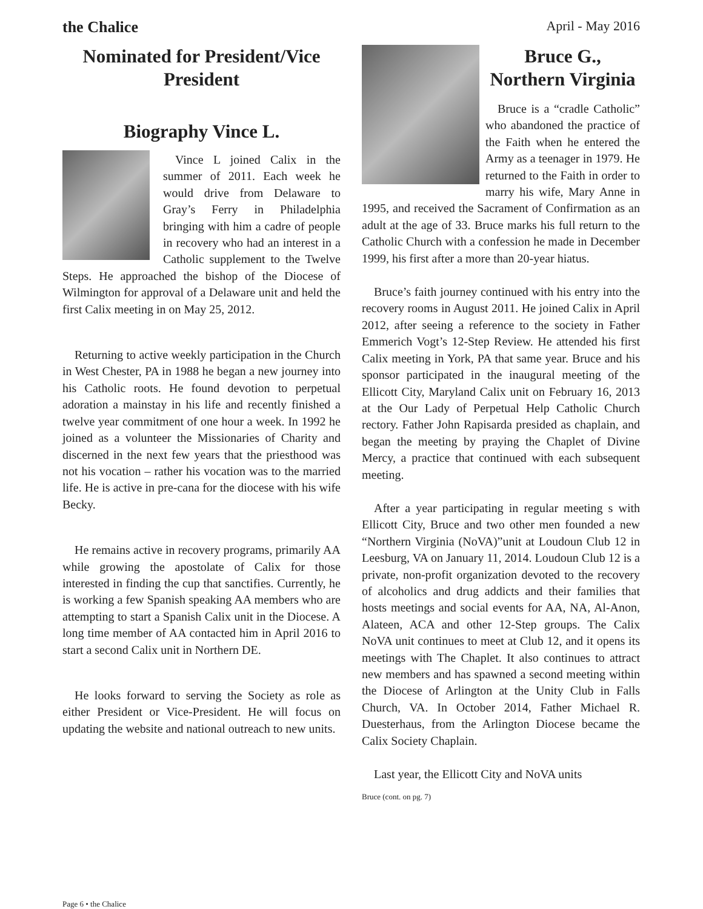the Chalice April - May 2016
Nominated for President/Vice President
Biography Vince L.
Vince L joined Calix in the summer of 2011. Each week he would drive from Delaware to Gray’s Ferry in Philadelphia bringing with him a cadre of people in recovery who had an interest in a Catholic supplement to the Twelve Steps. He approached the bishop of the Diocese of Wilmington for approval of a Delaware unit and held the first Calix meeting in on May 25, 2012.
Returning to active weekly participation in the Church in West Chester, PA in 1988 he began a new journey into his Catholic roots. He found devotion to perpetual adoration a mainstay in his life and recently finished a twelve year commitment of one hour a week. In 1992 he joined as a volunteer the Missionaries of Charity and discerned in the next few years that the priesthood was not his vocation – rather his vocation was to the married life. He is active in pre-cana for the diocese with his wife Becky.
He remains active in recovery programs, primarily AA while growing the apostolate of Calix for those interested in finding the cup that sanctifies. Currently, he is working a few Spanish speaking AA members who are attempting to start a Spanish Calix unit in the Diocese. A long time member of AA contacted him in April 2016 to start a second Calix unit in Northern DE.
He looks forward to serving the Society as role as either President or Vice-President. He will focus on updating the website and national outreach to new units.
Bruce G.,
Northern Virginia
Bruce is a “cradle Catholic” who abandoned the practice of the Faith when he entered the Army as a teenager in 1979. He returned to the Faith in order to marry his wife, Mary Anne in 1995, and received the Sacrament of Confirmation as an adult at the age of 33. Bruce marks his full return to the Catholic Church with a confession he made in December 1999, his first after a more than 20-year hiatus.
Bruce’s faith journey continued with his entry into the recovery rooms in August 2011. He joined Calix in April 2012, after seeing a reference to the society in Father Emmerich Vogt’s 12-Step Review. He attended his first Calix meeting in York, PA that same year. Bruce and his sponsor participated in the inaugural meeting of the Ellicott City, Maryland Calix unit on February 16, 2013 at the Our Lady of Perpetual Help Catholic Church rectory. Father John Rapisarda presided as chaplain, and began the meeting by praying the Chaplet of Divine Mercy, a practice that continued with each subsequent meeting.
After a year participating in regular meeting s with Ellicott City, Bruce and two other men founded a new “Northern Virginia (NoVA)”unit at Loudoun Club 12 in Leesburg, VA on January 11, 2014. Loudoun Club 12 is a private, non-profit organization devoted to the recovery of alcoholics and drug addicts and their families that hosts meetings and social events for AA, NA, Al-Anon, Alateen, ACA and other 12-Step groups. The Calix NoVA unit continues to meet at Club 12, and it opens its meetings with The Chaplet. It also continues to attract new members and has spawned a second meeting within the Diocese of Arlington at the Unity Club in Falls Church, VA. In October 2014, Father Michael R. Duesterhaus, from the Arlington Diocese became the Calix Society Chaplain.
Last year, the Ellicott City and NoVA units
Bruce (cont. on pg. 7)
Page 6 • the Chalice